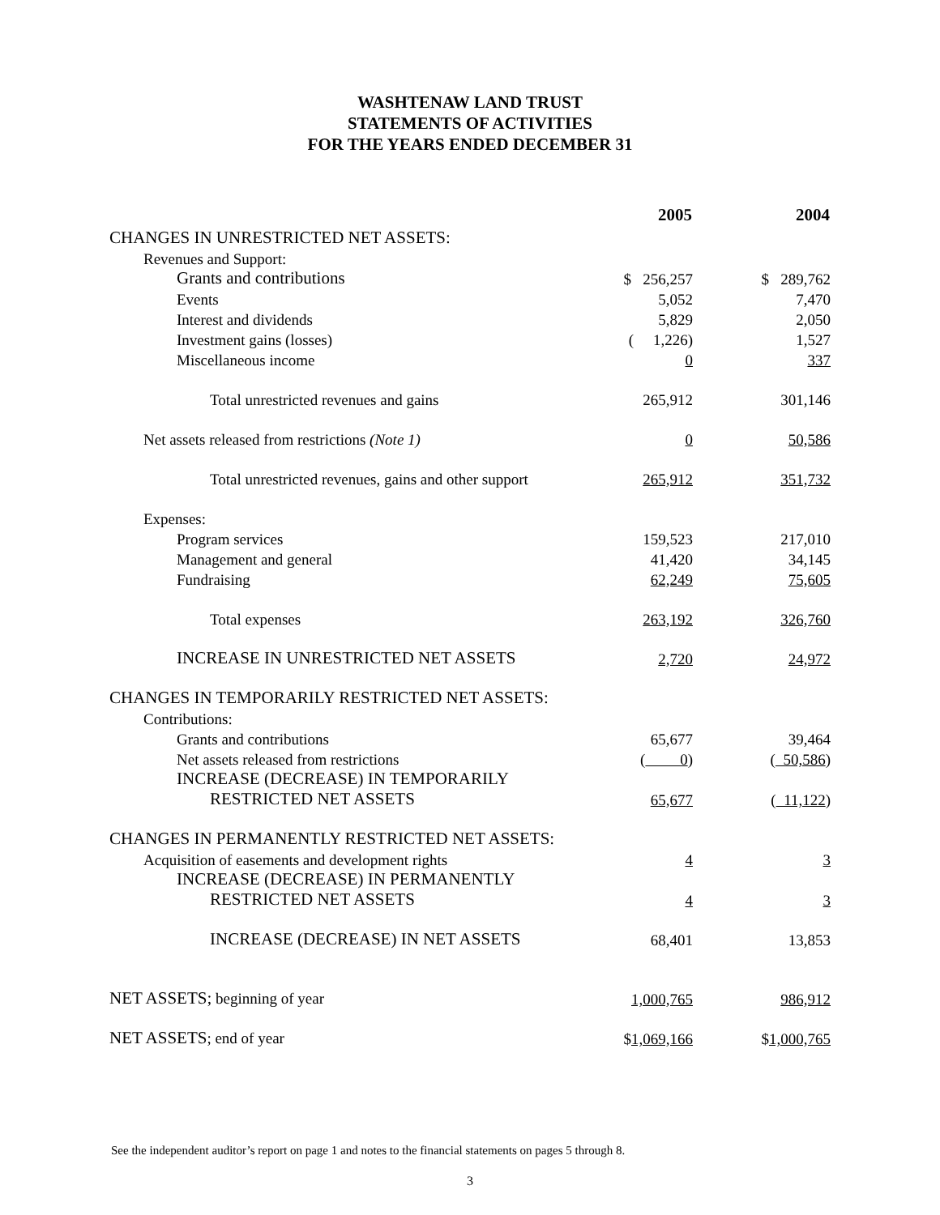WASHTENAW LAND TRUST
STATEMENTS OF ACTIVITIES
FOR THE YEARS ENDED DECEMBER 31
| | 2005 | 2004 |
| CHANGES IN UNRESTRICTED NET ASSETS: | | |
| Revenues and Support: | | |
| Grants and contributions | $ 256,257 | $ 289,762 |
| Events | 5,052 | 7,470 |
| Interest and dividends | 5,829 | 2,050 |
| Investment gains (losses) | ( 1,226) | 1,527 |
| Miscellaneous income | 0 | 337 |
| Total unrestricted revenues and gains | 265,912 | 301,146 |
| Net assets released from restrictions (Note 1) | 0 | 50,586 |
| Total unrestricted revenues, gains and other support | 265,912 | 351,732 |
| Expenses: | | |
| Program services | 159,523 | 217,010 |
| Management and general | 41,420 | 34,145 |
| Fundraising | 62,249 | 75,605 |
| Total expenses | 263,192 | 326,760 |
| INCREASE IN UNRESTRICTED NET ASSETS | 2,720 | 24,972 |
| CHANGES IN TEMPORARILY RESTRICTED NET ASSETS: | | |
| Contributions: | | |
| Grants and contributions | 65,677 | 39,464 |
| Net assets released from restrictions | ( 0 ) | ( 50,586 ) |
| INCREASE (DECREASE) IN TEMPORARILY | | |
| RESTRICTED NET ASSETS | 65,677 | ( 11,122 ) |
| CHANGES IN PERMANENTLY RESTRICTED NET ASSETS: | | |
| Acquisition of easements and development rights | 4 | 3 |
| INCREASE (DECREASE) IN PERMANENTLY | | |
| RESTRICTED NET ASSETS | 4 | 3 |
| INCREASE (DECREASE) IN NET ASSETS | 68,401 | 13,853 |
| NET ASSETS; beginning of year | 1,000,765 | 986,912 |
| NET ASSETS ; end of year | $ 1,069,166 | $ 1,000,765 |
See the independent auditor’s report on page 1 and notes to the financial statements on pages 5 through 8.
3